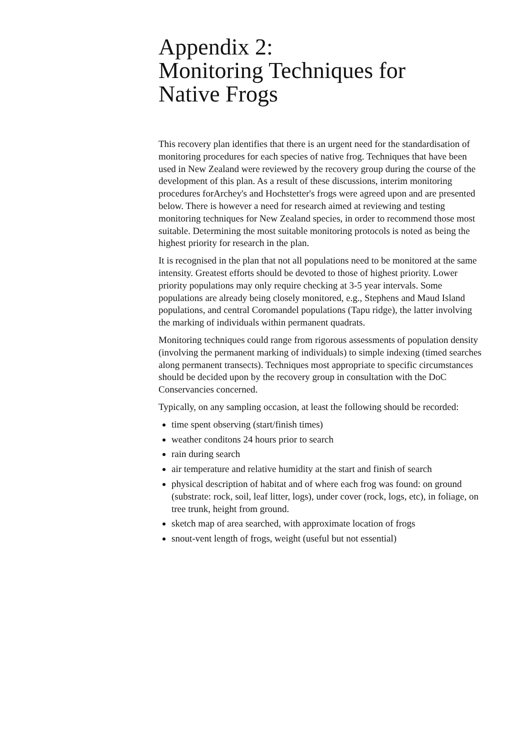Appendix 2:
Monitoring Techniques for
Native Frogs
This recovery plan identifies that there is an urgent need for the standardisation of monitoring procedures for each species of native frog. Techniques that have been used in New Zealand were reviewed by the recovery group during the course of the development of this plan. As a result of these discussions, interim monitoring procedures forArchey's and Hochstetter's frogs were agreed upon and are presented below. There is however a need for research aimed at reviewing and testing monitoring techniques for New Zealand species, in order to recommend those most suitable. Determining the most suitable monitoring protocols is noted as being the highest priority for research in the plan.
It is recognised in the plan that not all populations need to be monitored at the same intensity. Greatest efforts should be devoted to those of highest priority. Lower priority populations may only require checking at 3-5 year intervals. Some populations are already being closely monitored, e.g., Stephens and Maud Island populations, and central Coromandel populations (Tapu ridge), the latter involving the marking of individuals within permanent quadrats.
Monitoring techniques could range from rigorous assessments of population density (involving the permanent marking of individuals) to simple indexing (timed searches along permanent transects). Techniques most appropriate to specific circumstances should be decided upon by the recovery group in consultation with the DoC Conservancies concerned.
Typically, on any sampling occasion, at least the following should be recorded:
time spent observing (start/finish times)
weather conditons 24 hours prior to search
rain during search
air temperature and relative humidity at the start and finish of search
physical description of habitat and of where each frog was found: on ground (substrate: rock, soil, leaf litter, logs), under cover (rock, logs, etc), in foliage, on tree trunk, height from ground.
sketch map of area searched, with approximate location of frogs
snout-vent length of frogs, weight (useful but not essential)